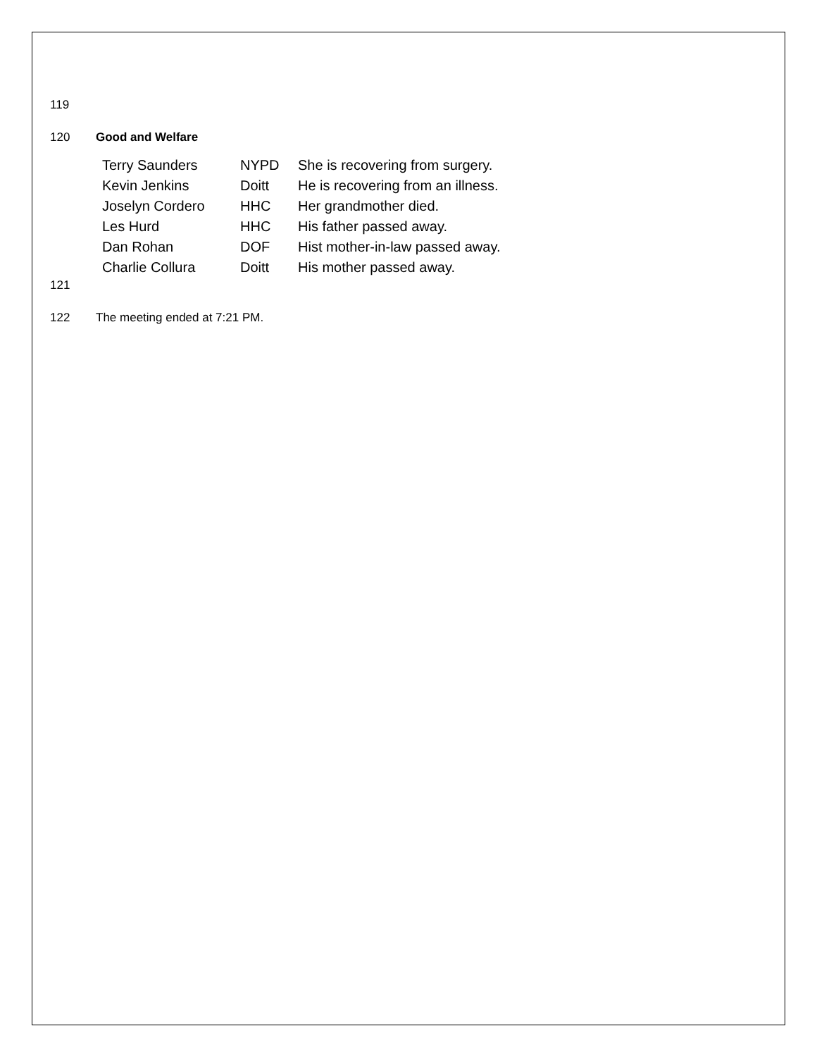119
120 Good and Welfare
| Terry Saunders | NYPD | She is recovering from surgery. |
| Kevin Jenkins | Doitt | He is recovering from an illness. |
| Joselyn Cordero | HHC | Her grandmother died. |
| Les Hurd | HHC | His father passed away. |
| Dan Rohan | DOF | Hist mother-in-law passed away. |
| Charlie Collura | Doitt | His mother passed away. |
121
122 The meeting ended at 7:21 PM.